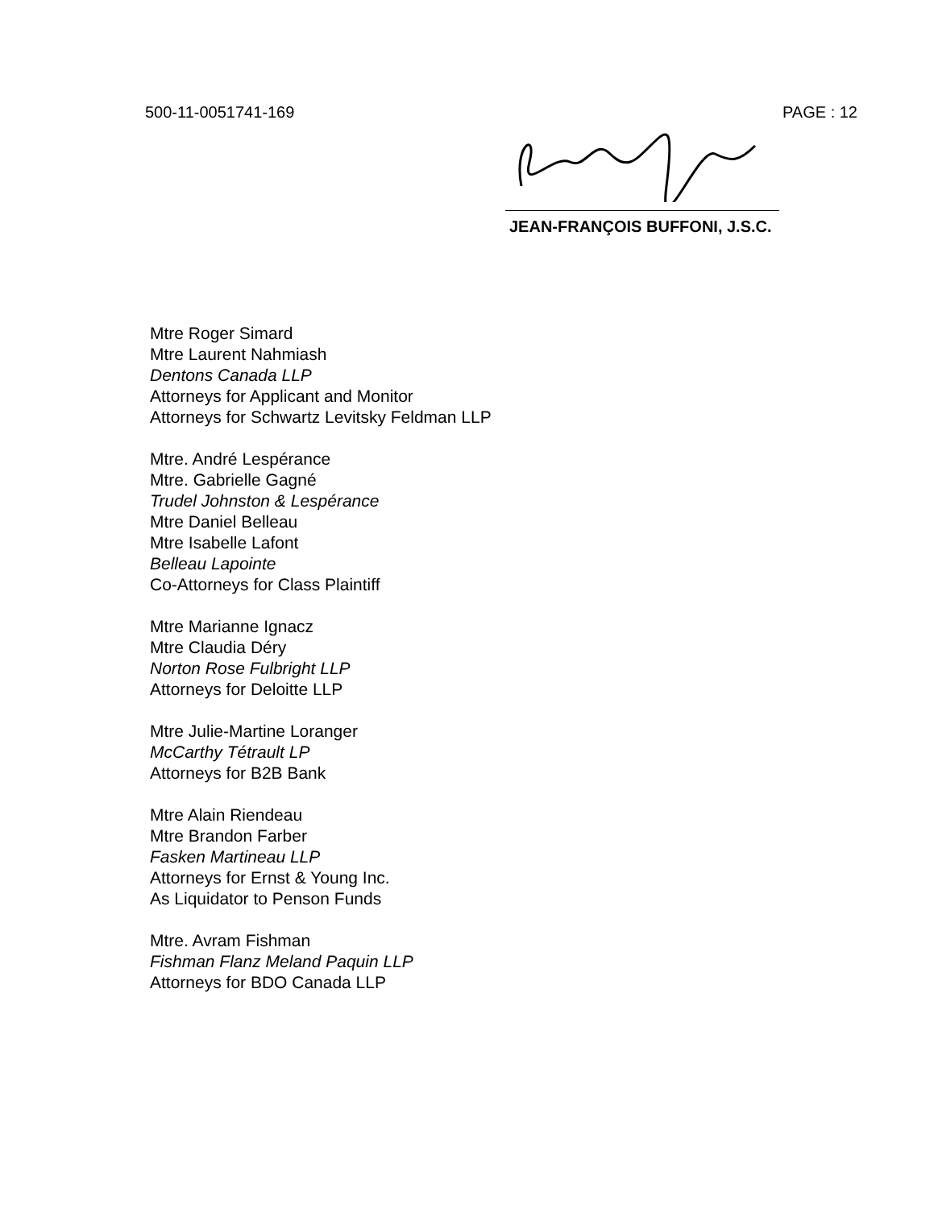500-11-0051741-169 PAGE : 12
JEAN-FRANÇOIS BUFFONI, J.S.C.
Mtre Roger Simard
Mtre Laurent Nahmiash
Dentons Canada LLP
Attorneys for Applicant and Monitor
Attorneys for Schwartz Levitsky Feldman LLP
Mtre. André Lespérance
Mtre. Gabrielle Gagné
Trudel Johnston & Lespérance
Mtre Daniel Belleau
Mtre Isabelle Lafont
Belleau Lapointe
Co-Attorneys for Class Plaintiff
Mtre Marianne Ignacz
Mtre Claudia Déry
Norton Rose Fulbright LLP
Attorneys for Deloitte LLP
Mtre Julie-Martine Loranger
McCarthy Tétrault LP
Attorneys for B2B Bank
Mtre Alain Riendeau
Mtre Brandon Farber
Fasken Martineau LLP
Attorneys for Ernst & Young Inc.
As Liquidator to Penson Funds
Mtre. Avram Fishman
Fishman Flanz Meland Paquin LLP
Attorneys for BDO Canada LLP